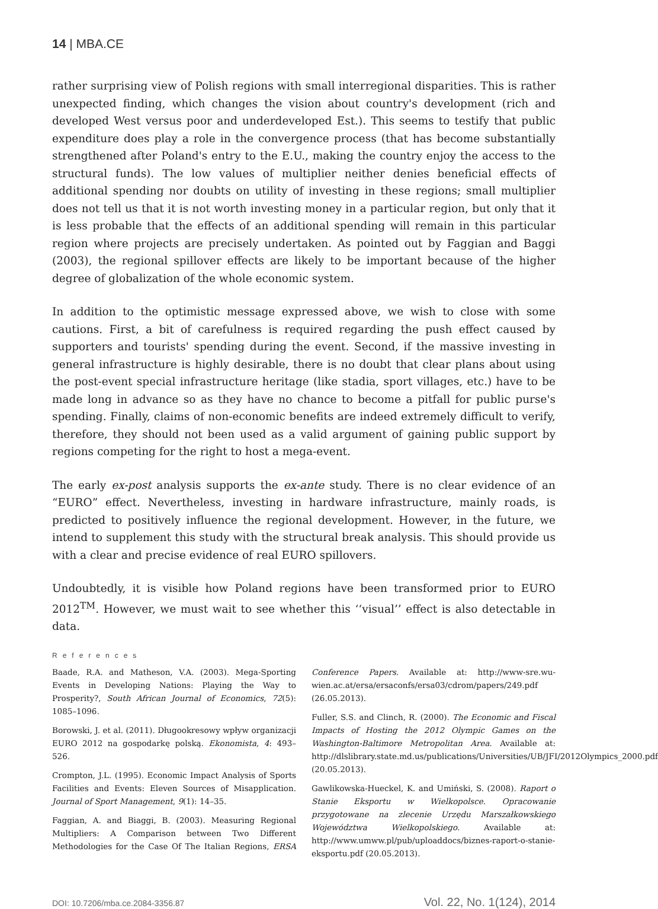14 | MBA.CE
rather surprising view of Polish regions with small interregional disparities. This is rather unexpected finding, which changes the vision about country's development (rich and developed West versus poor and underdeveloped Est.). This seems to testify that public expenditure does play a role in the convergence process (that has become substantially strengthened after Poland's entry to the E.U., making the country enjoy the access to the structural funds). The low values of multiplier neither denies beneficial effects of additional spending nor doubts on utility of investing in these regions; small multiplier does not tell us that it is not worth investing money in a particular region, but only that it is less probable that the effects of an additional spending will remain in this particular region where projects are precisely undertaken. As pointed out by Faggian and Baggi (2003), the regional spillover effects are likely to be important because of the higher degree of globalization of the whole economic system.
In addition to the optimistic message expressed above, we wish to close with some cautions. First, a bit of carefulness is required regarding the push effect caused by supporters and tourists' spending during the event. Second, if the massive investing in general infrastructure is highly desirable, there is no doubt that clear plans about using the post-event special infrastructure heritage (like stadia, sport villages, etc.) have to be made long in advance so as they have no chance to become a pitfall for public purse's spending. Finally, claims of non-economic benefits are indeed extremely difficult to verify, therefore, they should not been used as a valid argument of gaining public support by regions competing for the right to host a mega-event.
The early ex-post analysis supports the ex-ante study. There is no clear evidence of an “EURO” effect. Nevertheless, investing in hardware infrastructure, mainly roads, is predicted to positively influence the regional development. However, in the future, we intend to supplement this study with the structural break analysis. This should provide us with a clear and precise evidence of real EURO spillovers.
Undoubtedly, it is visible how Poland regions have been transformed prior to EURO 2012<sup>TM</sup>. However, we must wait to see whether this ‘‘visual’’ effect is also detectable in data.
References
Baade, R.A. and Matheson, V.A. (2003). Mega-Sporting Events in Developing Nations: Playing the Way to Prosperity?, South African Journal of Economics, 72(5): 1085–1096.
Borowski, J. et al. (2011). Długookresowy wpływ organizacji EURO 2012 na gospodarkę polską. Ekonomista, 4: 493–526.
Crompton, J.L. (1995). Economic Impact Analysis of Sports Facilities and Events: Eleven Sources of Misapplication. Journal of Sport Management, 9(1): 14–35.
Faggian, A. and Biaggi, B. (2003). Measuring Regional Multipliers: A Comparison between Two Different Methodologies for the Case Of The Italian Regions, ERSA Conference Papers. Available at: http://www-sre.wu-wien.ac.at/ersa/ersaconfs/ersa03/cdrom/papers/249.pdf (26.05.2013).
Fuller, S.S. and Clinch, R. (2000). The Economic and Fiscal Impacts of Hosting the 2012 Olympic Games on the Washington-Baltimore Metropolitan Area. Available at: http://dlslibrary.state.md.us/publications/Universities/UB/JFI/2012Olympics_2000.pdf (20.05.2013).
Gawlikowska-Hueckel, K. and Umiński, S. (2008). Raport o Stanie Eksportu w Wielkopolsce. Opracowanie przygotowane na zlecenie Urzędu Marszałkowskiego Województwa Wielkopolskiego. Available at: http://www.umww.pl/pub/uploaddocs/biznes-raport-o-stanie-eksportu.pdf (20.05.2013).
DOI: 10.7206/mba.ce.2084-3356.87 Vol. 22, No. 1(124), 2014